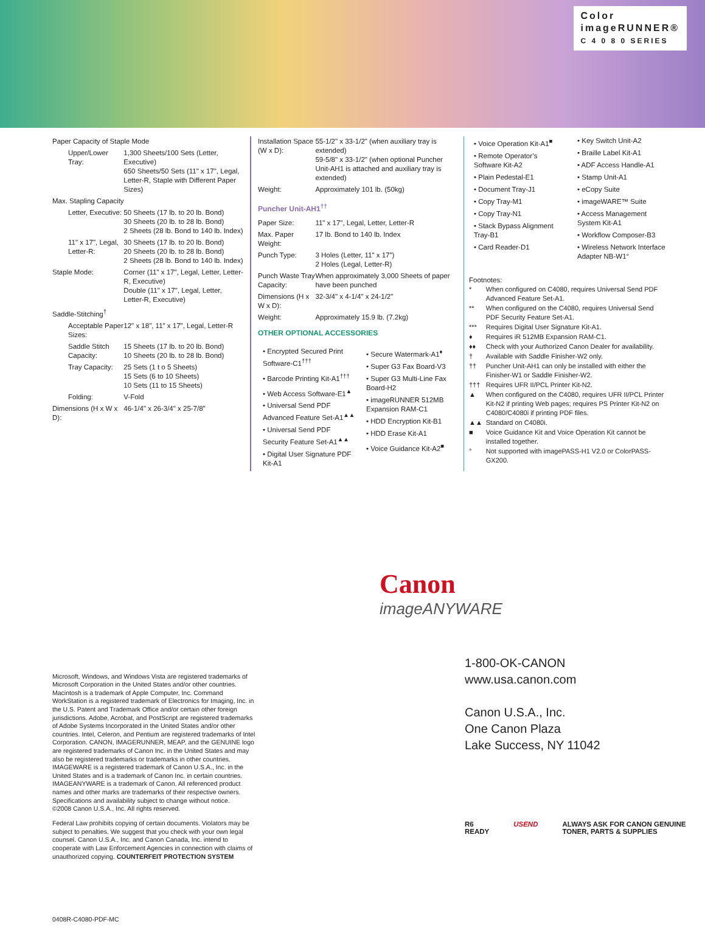Color
imageRUNNER®
C 4 0 8 0 SERIES
| Paper Capacity of Staple Mode | |
| Upper/Lower Tray: | 1,300 Sheets/100 Sets (Letter, Executive) 650 Sheets/50 Sets (11" x 17", Legal, Letter-R, Staple with Different Paper Sizes) |
| Max. Stapling Capacity | |
| Letter, Executive: | 50 Sheets (17 lb. to 20 lb. Bond) 30 Sheets (20 lb. to 28 lb. Bond) 2 Sheets (28 lb. Bond to 140 lb. Index) |
| 11" x 17", Legal, Letter-R: | 30 Sheets (17 lb. to 20 lb. Bond) 20 Sheets (20 lb. to 28 lb. Bond) 2 Sheets (28 lb. Bond to 140 lb. Index) |
| Staple Mode: | Corner (11" x 17", Legal, Letter, Letter-R, Executive) Double (11" x 17", Legal, Letter, Letter-R, Executive) |
| Saddle-Stitching<sup>†</sup> | |
| Acceptable Paper Sizes: | 12" x 18", 11" x 17", Legal, Letter-R |
| Saddle Stitch Capacity: | 15 Sheets (17 lb. to 20 lb. Bond) 10 Sheets (20 lb. to 28 lb. Bond) |
| Tray Capacity: | 25 Sets (1 t o 5 Sheets) 15 Sets (6 to 10 Sheets) 10 Sets (11 to 15 Sheets) |
| Folding: | V-Fold |
| Dimensions (H x W x D): | 46-1/4" x 26-3/4" x 25-7/8" |
| Installation Space (W x D): | 55-1/2" x 33-1/2" (when auxiliary tray is extended) 59-5/8" x 33-1/2" (when optional Puncher Unit-AH1 is attached and auxiliary tray is extended) |
| Weight: | Approximately 101 lb. (50kg) |
| Puncher Unit-AH1<sup>††</sup> | |
| Paper Size: | 11" x 17", Legal, Letter, Letter-R |
| Max. Paper Weight: | 17 lb. Bond to 140 lb. Index |
| Punch Type: | 3 Holes (Letter, 11" x 17") 2 Holes (Legal, Letter-R) |
| Punch Waste Tray Capacity: | When approximately 3,000 Sheets of paper have been punched |
| Dimensions (H x W x D): | 32-3/4" x 4-1/4" x 24-1/2" |
| Weight: | Approximately 15.9 lb. (7.2kg) |
OTHER OPTIONAL ACCESSORIES
• Encrypted Secured Print Software-C1<sup>†††</sup>
• Barcode Printing Kit-A1<sup>†††</sup>
• Web Access Software-E1<sup>▲</sup>
• Universal Send PDF Advanced Feature Set-A1<sup>▲▲</sup>
• Universal Send PDF Security Feature Set-A1<sup>▲▲</sup>
• Digital User Signature PDF Kit-A1
• Secure Watermark-A1<sup>♦</sup>
• Super G3 Fax Board-V3
• Super G3 Multi-Line Fax Board-H2
• imageRUNNER 512MB Expansion RAM-C1
• HDD Encryption Kit-B1
• HDD Erase Kit-A1
• Voice Guidance Kit-A2<sup>■</sup>
• Voice Operation Kit-A1<sup>■</sup>
• Remote Operator’s Software Kit-A2
• Plain Pedestal-E1
• Document Tray-J1
• Copy Tray-M1
• Copy Tray-N1
• Stack Bypass Alignment Tray-B1
• Card Reader-D1
• Key Switch Unit-A2
• Braille Label Kit-A1
• ADF Access Handle-A1
• Stamp Unit-A1
• eCopy Suite
• imageWARE™ Suite
• Access Management System Kit-A1
• Workflow Composer-B3
• Wireless Network Interface Adapter NB-W1°
Footnotes:
| * | When configured on C4080, requires Universal Send PDF Advanced Feature Set-A1. |
| ** | When configured on the C4080, requires Universal Send PDF Security Feature Set-A1. |
| *** | Requires Digital User Signature Kit-A1. |
| ♦ | Requires iR 512MB Expansion RAM-C1. |
| ♦♦ | Check with your Authorized Canon Dealer for availability. |
| † | Available with Saddle Finisher-W2 only. |
| †† | Puncher Unit-AH1 can only be installed with either the Finisher-W1 or Saddle Finisher-W2. |
| ††† | Requires UFR II/PCL Printer Kit-N2. |
| ▲ | When configured on the C4080, requires UFR II/PCL Printer Kit-N2 if printing Web pages; requires PS Printer Kit-N2 on C4080/C4080i if printing PDF files. |
| ▲▲ | Standard on C4080i. |
| ■ | Voice Guidance Kit and Voice Operation Kit cannot be installed together. |
| ° | Not supported with imagePASS-H1 V2.0 or ColorPASS-GX200. |
Microsoft, Windows, and Windows Vista are registered trademarks of Microsoft Corporation in the United States and/or other countries. Macintosh is a trademark of Apple Computer, Inc. Command WorkStation is a registered trademark of Electronics for Imaging, Inc. in the U.S. Patent and Trademark Office and/or certain other foreign jurisdictions. Adobe, Acrobat, and PostScript are registered trademarks of Adobe Systems Incorporated in the United States and/or other countries. Intel, Celeron, and Pentium are registered trademarks of Intel Corporation. CANON, IMAGERUNNER, MEAP, and the GENUINE logo are registered trademarks of Canon Inc. in the United States and may also be registered trademarks or trademarks in other countries. IMAGEWARE is a registered trademark of Canon U.S.A., Inc. in the United States and is a trademark of Canon Inc. in certain countries. IMAGEANYWARE is a trademark of Canon. All referenced product names and other marks are trademarks of their respective owners.
Specifications and availability subject to change without notice.
©2008 Canon U.S.A., Inc. All rights reserved.
Federal Law prohibits copying of certain documents. Violators may be subject to penalties. We suggest that you check with your own legal counsel. Canon U.S.A., Inc. and Canon Canada, Inc. intend to cooperate with Law Enforcement Agencies in connection with claims of unauthorized copying. COUNTERFEIT PROTECTION SYSTEM
0408R-C4080-PDF-MC
Canon
imageANYWARE
1-800-OK-CANON
www.usa.canon.com
Canon U.S.A., Inc.
One Canon Plaza
Lake Success, NY 11042
R6 READY USEND ALWAYS ASK FOR CANON GENUINE TONER, PARTS & SUPPLIES